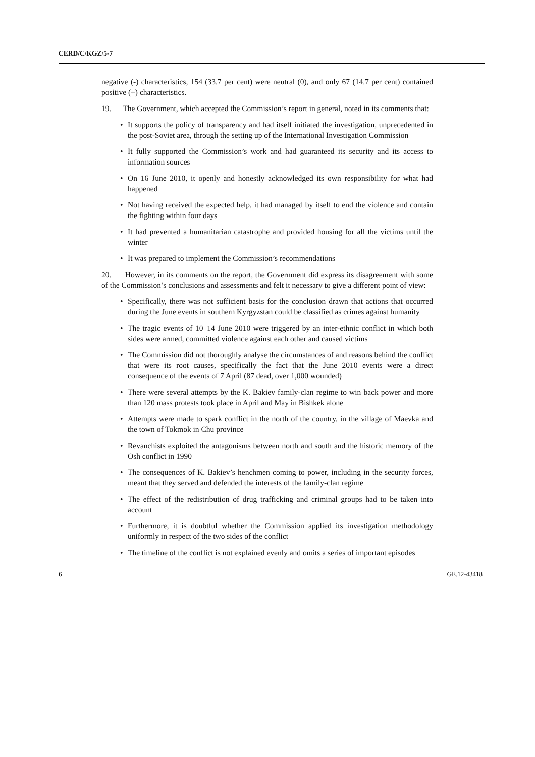CERD/C/KGZ/5-7
negative (-) characteristics, 154 (33.7 per cent) were neutral (0), and only 67 (14.7 per cent) contained positive (+) characteristics.
19. The Government, which accepted the Commission’s report in general, noted in its comments that:
• It supports the policy of transparency and had itself initiated the investigation, unprecedented in the post-Soviet area, through the setting up of the International Investigation Commission
• It fully supported the Commission’s work and had guaranteed its security and its access to information sources
• On 16 June 2010, it openly and honestly acknowledged its own responsibility for what had happened
• Not having received the expected help, it had managed by itself to end the violence and contain the fighting within four days
• It had prevented a humanitarian catastrophe and provided housing for all the victims until the winter
• It was prepared to implement the Commission’s recommendations
20. However, in its comments on the report, the Government did express its disagreement with some of the Commission’s conclusions and assessments and felt it necessary to give a different point of view:
• Specifically, there was not sufficient basis for the conclusion drawn that actions that occurred during the June events in southern Kyrgyzstan could be classified as crimes against humanity
• The tragic events of 10–14 June 2010 were triggered by an inter-ethnic conflict in which both sides were armed, committed violence against each other and caused victims
• The Commission did not thoroughly analyse the circumstances of and reasons behind the conflict that were its root causes, specifically the fact that the June 2010 events were a direct consequence of the events of 7 April (87 dead, over 1,000 wounded)
• There were several attempts by the K. Bakiev family-clan regime to win back power and more than 120 mass protests took place in April and May in Bishkek alone
• Attempts were made to spark conflict in the north of the country, in the village of Maevka and the town of Tokmok in Chu province
• Revanchists exploited the antagonisms between north and south and the historic memory of the Osh conflict in 1990
• The consequences of K. Bakiev’s henchmen coming to power, including in the security forces, meant that they served and defended the interests of the family-clan regime
• The effect of the redistribution of drug trafficking and criminal groups had to be taken into account
• Furthermore, it is doubtful whether the Commission applied its investigation methodology uniformly in respect of the two sides of the conflict
• The timeline of the conflict is not explained evenly and omits a series of important episodes
6 GE.12-43418